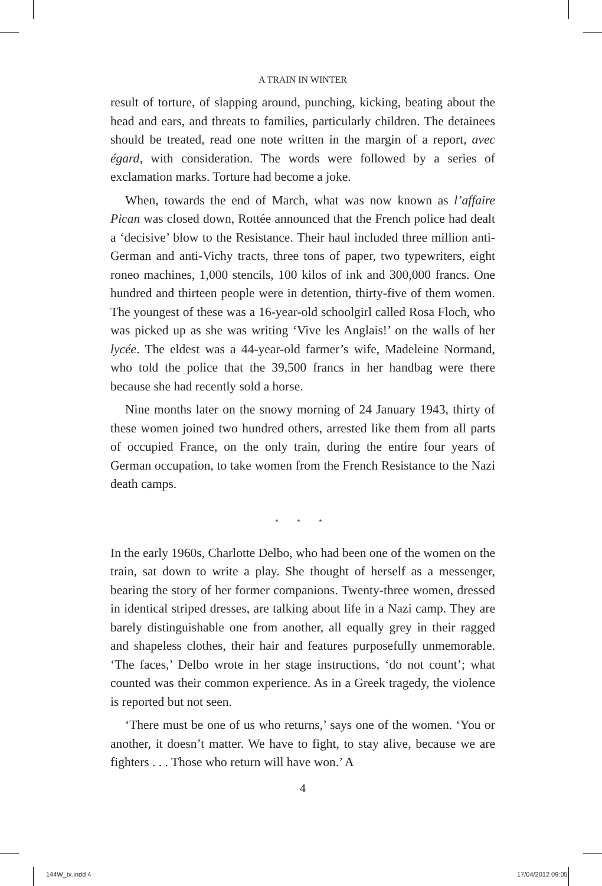A TRAIN IN WINTER
result of torture, of slapping around, punching, kicking, beating about the head and ears, and threats to families, particularly children. The detainees should be treated, read one note written in the margin of a report, avec égard, with consideration. The words were followed by a series of exclamation marks. Torture had become a joke.
When, towards the end of March, what was now known as l’affaire Pican was closed down, Rottée announced that the French police had dealt a ‘decisive’ blow to the Resistance. Their haul included three million anti-German and anti-Vichy tracts, three tons of paper, two typewriters, eight roneo machines, 1,000 stencils, 100 kilos of ink and 300,000 francs. One hundred and thirteen people were in detention, thirty-five of them women. The youngest of these was a 16-year-old schoolgirl called Rosa Floch, who was picked up as she was writing ‘Vive les Anglais!’ on the walls of her lycée. The eldest was a 44-year-old farmer’s wife, Madeleine Normand, who told the police that the 39,500 francs in her handbag were there because she had recently sold a horse.
Nine months later on the snowy morning of 24 January 1943, thirty of these women joined two hundred others, arrested like them from all parts of occupied France, on the only train, during the entire four years of German occupation, to take women from the French Resistance to the Nazi death camps.
* * *
In the early 1960s, Charlotte Delbo, who had been one of the women on the train, sat down to write a play. She thought of herself as a messenger, bearing the story of her former companions. Twenty-three women, dressed in identical striped dresses, are talking about life in a Nazi camp. They are barely distinguishable one from another, all equally grey in their ragged and shapeless clothes, their hair and features purposefully unmemorable. ‘The faces,’ Delbo wrote in her stage instructions, ‘do not count’; what counted was their common experience. As in a Greek tragedy, the violence is reported but not seen.
‘There must be one of us who returns,’ says one of the women. ‘You or another, it doesn’t matter. We have to fight, to stay alive, because we are fighters . . . Those who return will have won.’ A
4
144W_tx.indd 4 17/04/2012 09:05